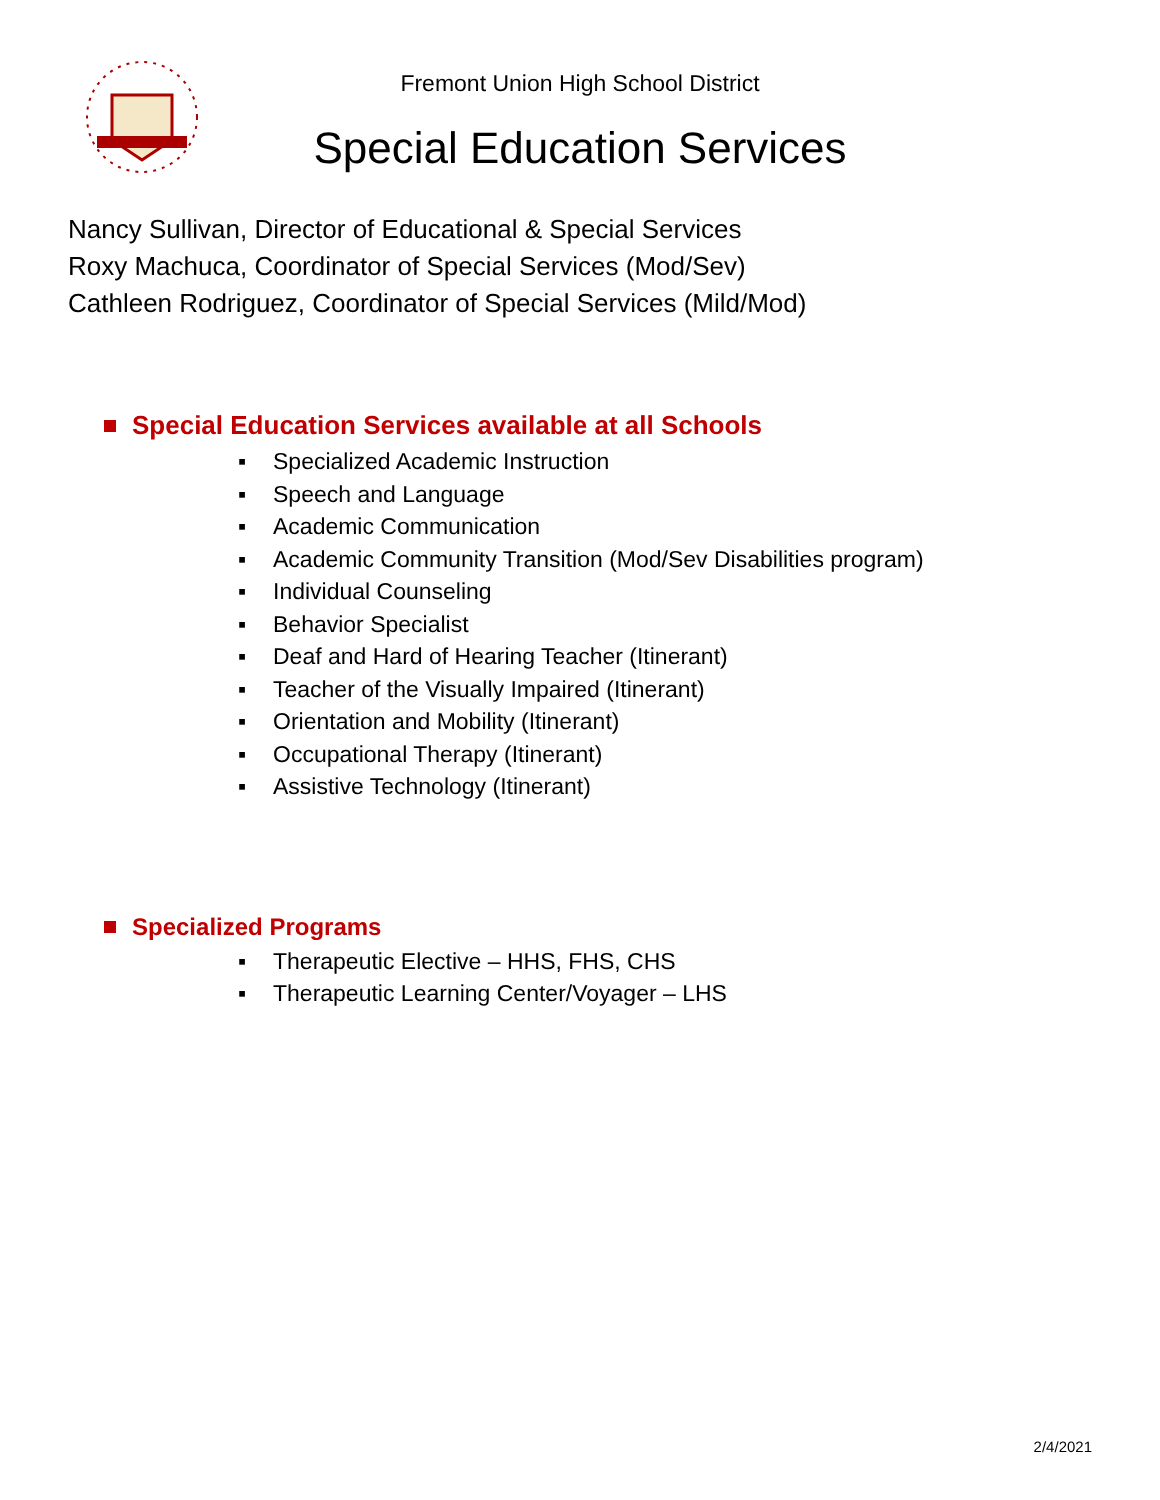Fremont Union High School District
Special Education Services
Nancy Sullivan, Director of Educational & Special Services
Roxy Machuca, Coordinator of Special Services (Mod/Sev)
Cathleen Rodriguez, Coordinator of Special Services (Mild/Mod)
Special Education Services available at all Schools
▪ Specialized Academic Instruction
▪ Speech and Language
▪ Academic Communication
▪ Academic Community Transition (Mod/Sev Disabilities program)
▪ Individual Counseling
▪ Behavior Specialist
▪ Deaf and Hard of Hearing Teacher (Itinerant)
▪ Teacher of the Visually Impaired (Itinerant)
▪ Orientation and Mobility (Itinerant)
▪ Occupational Therapy (Itinerant)
▪ Assistive Technology (Itinerant)
Specialized Programs
▪ Therapeutic Elective – HHS, FHS, CHS
▪ Therapeutic Learning Center/Voyager – LHS
2/4/2021